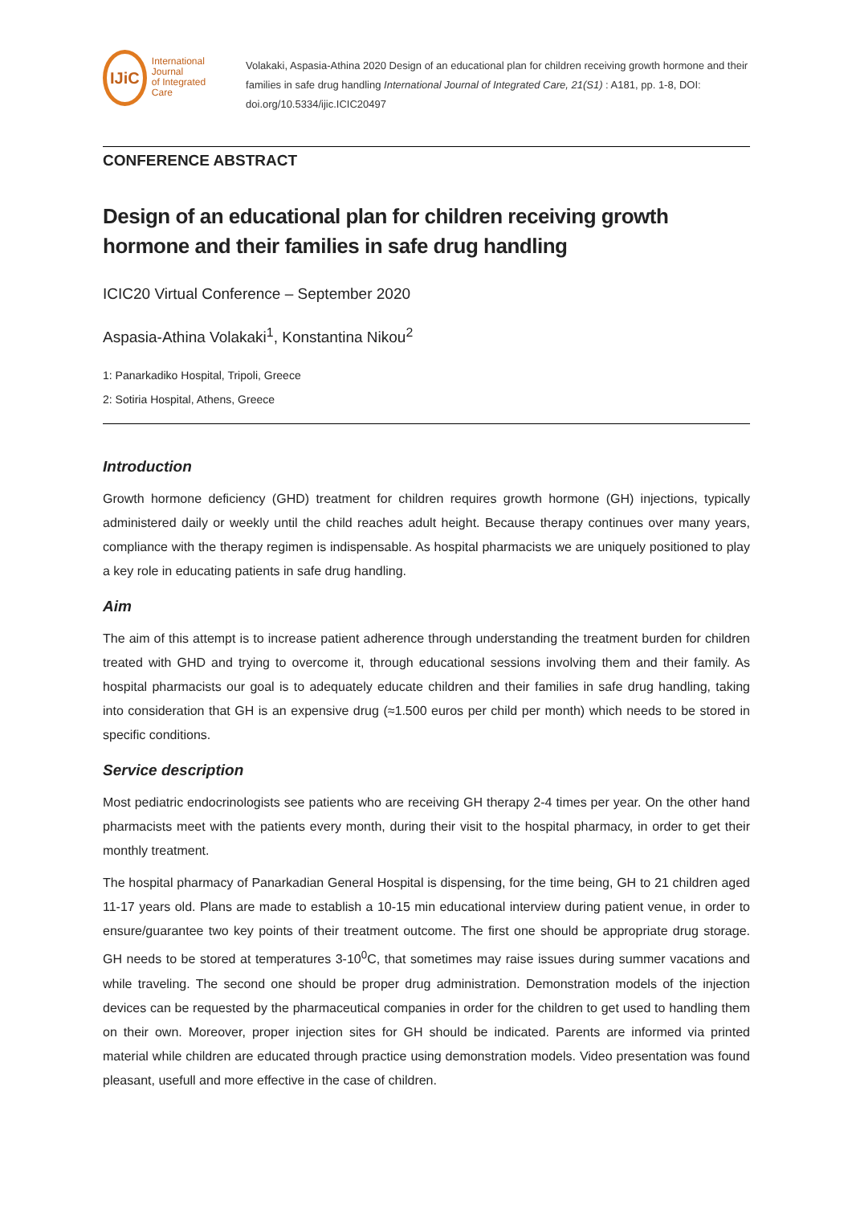IJiC
International Journal
of Integrated Care
Volakaki, Aspasia-Athina 2020 Design of an educational plan for children receiving growth hormone and their families in safe drug handling International Journal of Integrated Care, 21(S1) : A181, pp. 1-8, DOI: doi.org/10.5334/ijic.ICIC20497
CONFERENCE ABSTRACT
Design of an educational plan for children receiving growth hormone and their families in safe drug handling
ICIC20 Virtual Conference – September 2020
Aspasia-Athina Volakaki<sup>1</sup>, Konstantina Nikou<sup>2</sup>
1: Panarkadiko Hospital, Tripoli, Greece
2: Sotiria Hospital, Athens, Greece
Introduction
Growth hormone deficiency (GHD) treatment for children requires growth hormone (GH) injections, typically administered daily or weekly until the child reaches adult height. Because therapy continues over many years, compliance with the therapy regimen is indispensable. As hospital pharmacists we are uniquely positioned to play a key role in educating patients in safe drug handling.
Aim
The aim of this attempt is to increase patient adherence through understanding the treatment burden for children treated with GHD and trying to overcome it, through educational sessions involving them and their family. As hospital pharmacists our goal is to adequately educate children and their families in safe drug handling, taking into consideration that GH is an expensive drug (≈1.500 euros per child per month) which needs to be stored in specific conditions.
Service description
Most pediatric endocrinologists see patients who are receiving GH therapy 2-4 times per year. On the other hand pharmacists meet with the patients every month, during their visit to the hospital pharmacy, in order to get their monthly treatment.
The hospital pharmacy of Panarkadian General Hospital is dispensing, for the time being, GH to 21 children aged 11-17 years old. Plans are made to establish a 10-15 min educational interview during patient venue, in order to ensure/guarantee two key points of their treatment outcome. The first one should be appropriate drug storage. GH needs to be stored at temperatures 3-10<sup>0</sup>C, that sometimes may raise issues during summer vacations and while traveling. The second one should be proper drug administration. Demonstration models of the injection devices can be requested by the pharmaceutical companies in order for the children to get used to handling them on their own. Moreover, proper injection sites for GH should be indicated. Parents are informed via printed material while children are educated through practice using demonstration models. Video presentation was found pleasant, usefull and more effective in the case of children.